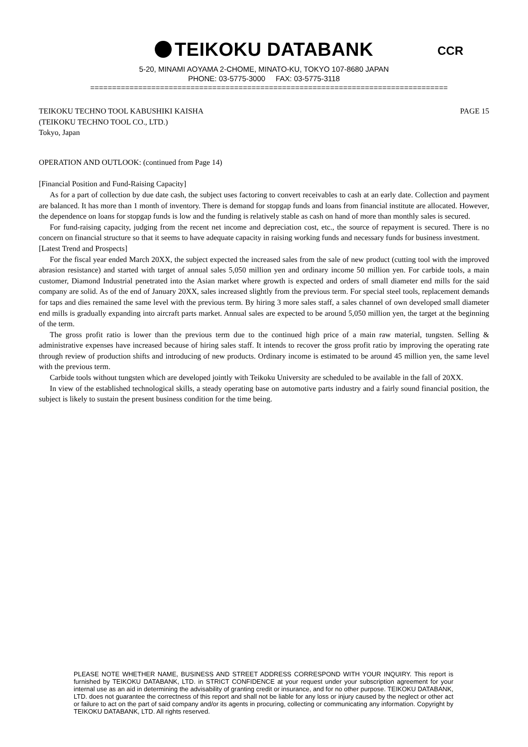TEIKOKU DATABANK
CCR
5-20, MINAMI AOYAMA 2-CHOME, MINATO-KU, TOKYO 107-8680 JAPAN
PHONE: 03-5775-3000 FAX: 03-5775-3118
==================================================================================
TEIKOKU TECHNO TOOL KABUSHIKI KAISHA
(TEIKOKU TECHNO TOOL CO., LTD.)
Tokyo, Japan
PAGE 15
OPERATION AND OUTLOOK: (continued from Page 14)
[Financial Position and Fund-Raising Capacity]
As for a part of collection by due date cash, the subject uses factoring to convert receivables to cash at an early date. Collection and payment are balanced. It has more than 1 month of inventory. There is demand for stopgap funds and loans from financial institute are allocated. However, the dependence on loans for stopgap funds is low and the funding is relatively stable as cash on hand of more than monthly sales is secured.
For fund-raising capacity, judging from the recent net income and depreciation cost, etc., the source of repayment is secured. There is no concern on financial structure so that it seems to have adequate capacity in raising working funds and necessary funds for business investment.
[Latest Trend and Prospects]
For the fiscal year ended March 20XX, the subject expected the increased sales from the sale of new product (cutting tool with the improved abrasion resistance) and started with target of annual sales 5,050 million yen and ordinary income 50 million yen. For carbide tools, a main customer, Diamond Industrial penetrated into the Asian market where growth is expected and orders of small diameter end mills for the said company are solid. As of the end of January 20XX, sales increased slightly from the previous term. For special steel tools, replacement demands for taps and dies remained the same level with the previous term. By hiring 3 more sales staff, a sales channel of own developed small diameter end mills is gradually expanding into aircraft parts market. Annual sales are expected to be around 5,050 million yen, the target at the beginning of the term.
The gross profit ratio is lower than the previous term due to the continued high price of a main raw material, tungsten. Selling & administrative expenses have increased because of hiring sales staff. It intends to recover the gross profit ratio by improving the operating rate through review of production shifts and introducing of new products. Ordinary income is estimated to be around 45 million yen, the same level with the previous term.
Carbide tools without tungsten which are developed jointly with Teikoku University are scheduled to be available in the fall of 20XX.
In view of the established technological skills, a steady operating base on automotive parts industry and a fairly sound financial position, the subject is likely to sustain the present business condition for the time being.
PLEASE NOTE WHETHER NAME, BUSINESS AND STREET ADDRESS CORRESPOND WITH YOUR INQUIRY. This report is furnished by TEIKOKU DATABANK, LTD. in STRICT CONFIDENCE at your request under your subscription agreement for your internal use as an aid in determining the advisability of granting credit or insurance, and for no other purpose. TEIKOKU DATABANK, LTD. does not guarantee the correctness of this report and shall not be liable for any loss or injury caused by the neglect or other act or failure to act on the part of said company and/or its agents in procuring, collecting or communicating any information. Copyright by TEIKOKU DATABANK, LTD. All rights reserved.